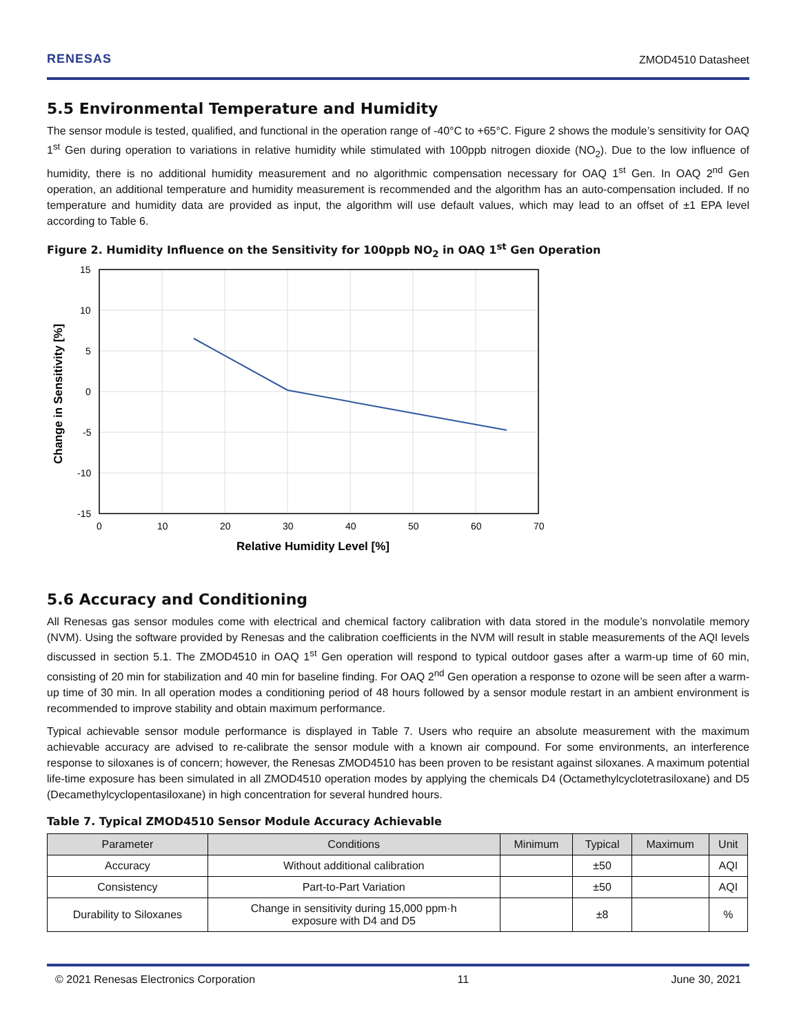RENESAS
ZMOD4510 Datasheet
5.5 Environmental Temperature and Humidity
The sensor module is tested, qualified, and functional in the operation range of -40°C to +65°C. Figure 2 shows the module’s sensitivity for OAQ 1<sup>st</sup> Gen during operation to variations in relative humidity while stimulated with 100ppb nitrogen dioxide (NO<sub>2</sub>). Due to the low influence of humidity, there is no additional humidity measurement and no algorithmic compensation necessary for OAQ 1<sup>st</sup> Gen. In OAQ 2<sup>nd</sup> Gen operation, an additional temperature and humidity measurement is recommended and the algorithm has an auto-compensation included. If no temperature and humidity data are provided as input, the algorithm will use default values, which may lead to an offset of ±1 EPA level according to Table 6.
Figure 2. Humidity Influence on the Sensitivity for 100ppb NO<sub>2</sub> in OAQ 1<sup>st</sup> Gen Operation
15
10
5
0
-5
-10
-15
0
10
20
30
40
50
60
70
Relative Humidity Level [%]
Change in Sensitivity [%]
5.6 Accuracy and Conditioning
All Renesas gas sensor modules come with electrical and chemical factory calibration with data stored in the module’s nonvolatile memory (NVM). Using the software provided by Renesas and the calibration coefficients in the NVM will result in stable measurements of the AQI levels discussed in section 5.1. The ZMOD4510 in OAQ 1<sup>st</sup> Gen operation will respond to typical outdoor gases after a warm-up time of 60 min, consisting of 20 min for stabilization and 40 min for baseline finding. For OAQ 2<sup>nd</sup> Gen operation a response to ozone will be seen after a warm-up time of 30 min. In all operation modes a conditioning period of 48 hours followed by a sensor module restart in an ambient environment is recommended to improve stability and obtain maximum performance.
Typical achievable sensor module performance is displayed in Table 7. Users who require an absolute measurement with the maximum achievable accuracy are advised to re-calibrate the sensor module with a known air compound. For some environments, an interference response to siloxanes is of concern; however, the Renesas ZMOD4510 has been proven to be resistant against siloxanes. A maximum potential life-time exposure has been simulated in all ZMOD4510 operation modes by applying the chemicals D4 (Octamethylcyclotetrasiloxane) and D5 (Decamethylcyclopentasiloxane) in high concentration for several hundred hours.
Table 7. Typical ZMOD4510 Sensor Module Accuracy Achievable
| Parameter | Conditions | Minimum | Typical | Maximum | Unit |
| --- | --- | --- | --- | --- | --- |
| Accuracy | Without additional calibration | | ±50 | | AQI |
| Consistency | Part-to-Part Variation | | ±50 | | AQI |
| Durability to Siloxanes | Change in sensitivity during 15,000 ppm·h exposure with D4 and D5 | | ±8 | | % |
© 2021 Renesas Electronics Corporation 11 June 30, 2021